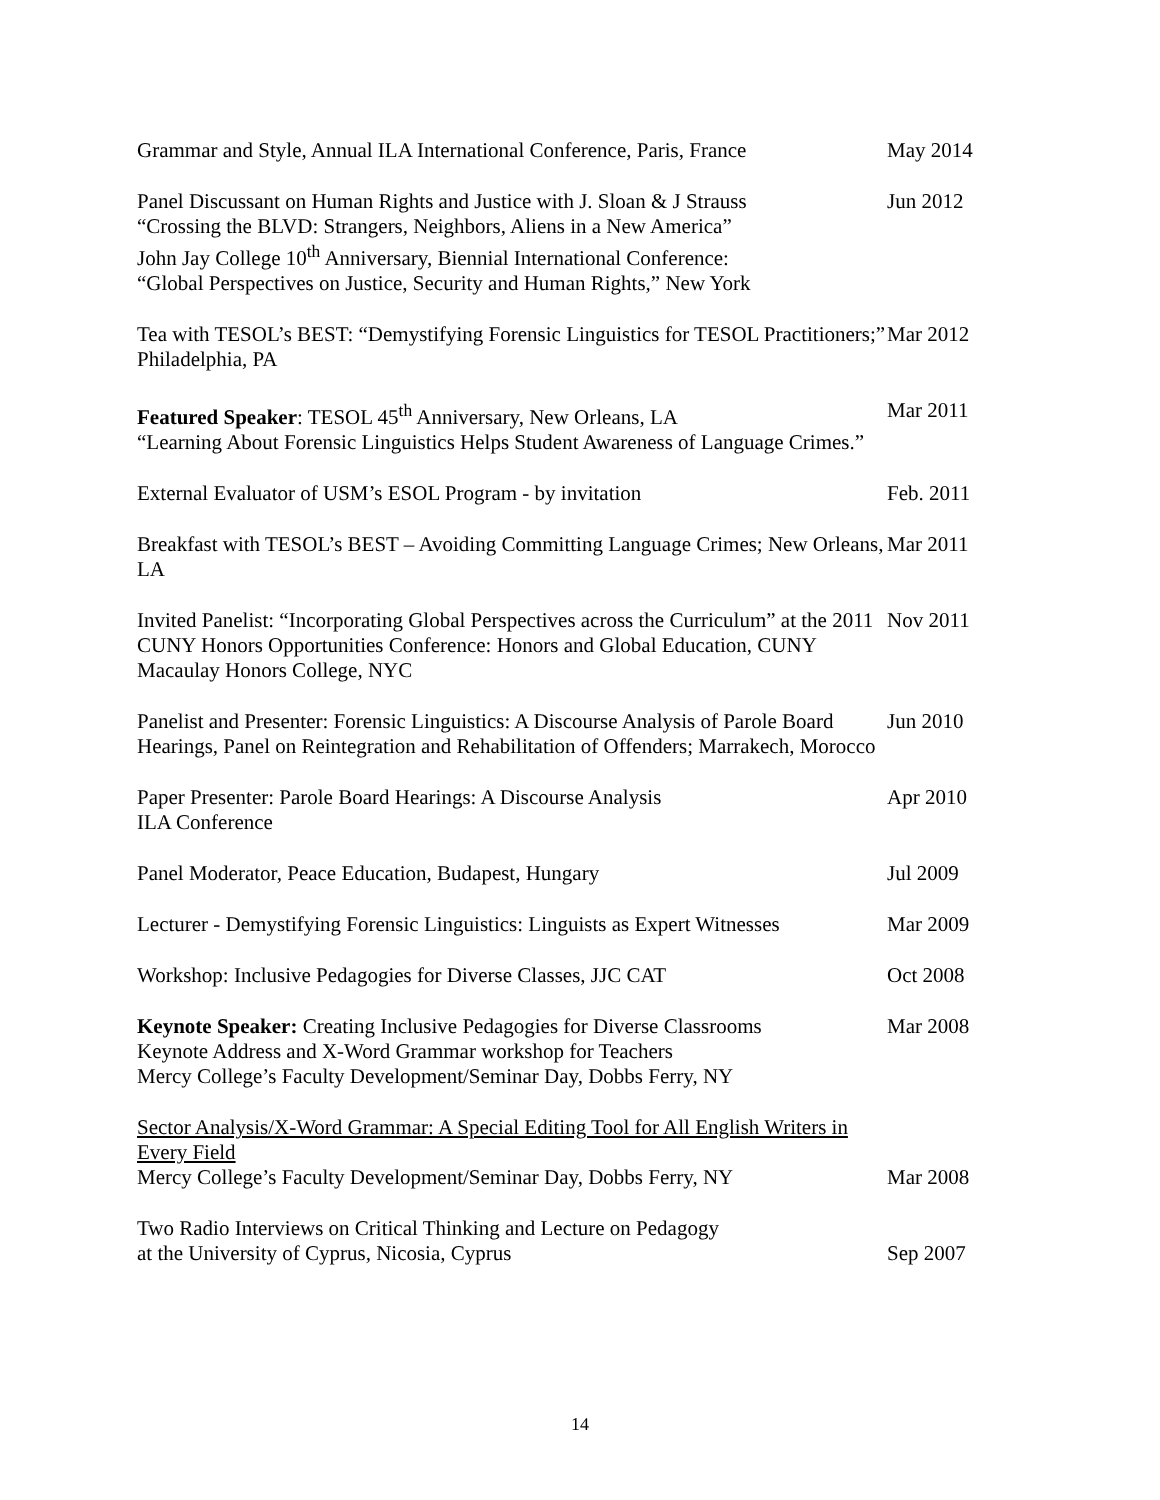Grammar and Style, Annual ILA International Conference, Paris, France
May 2014
Panel Discussant on Human Rights and Justice with J. Sloan & J Strauss
“Crossing the BLVD: Strangers, Neighbors, Aliens in a New America”
John Jay College 10<sup>th</sup> Anniversary, Biennial International Conference:
“Global Perspectives on Justice, Security and Human Rights,” New York
Jun 2012
Tea with TESOL’s BEST: “Demystifying Forensic Linguistics for TESOL Practitioners;” Philadelphia, PA
Mar 2012
Featured Speaker: TESOL 45<sup>th</sup> Anniversary, New Orleans, LA
“Learning About Forensic Linguistics Helps Student Awareness of Language Crimes.”
Mar 2011
External Evaluator of USM’s ESOL Program - by invitation Feb. 2011
Breakfast with TESOL’s BEST – Avoiding Committing Language Crimes; New Orleans, LA
Mar 2011
Invited Panelist: “Incorporating Global Perspectives across the Curriculum” at the 2011 CUNY Honors Opportunities Conference: Honors and Global Education, CUNY Macaulay Honors College, NYC
Nov 2011
Panelist and Presenter: Forensic Linguistics: A Discourse Analysis of Parole Board Hearings, Panel on Reintegration and Rehabilitation of Offenders; Marrakech, Morocco
Jun 2010
Paper Presenter: Parole Board Hearings: A Discourse Analysis
ILA Conference
Apr 2010
Panel Moderator, Peace Education, Budapest, Hungary Jul 2009
Lecturer - Demystifying Forensic Linguistics: Linguists as Expert Witnesses
Mar 2009
Workshop: Inclusive Pedagogies for Diverse Classes, JJC CAT Oct 2008
Keynote Speaker: Creating Inclusive Pedagogies for Diverse Classrooms
Keynote Address and X-Word Grammar workshop for Teachers
Mercy College’s Faculty Development/Seminar Day, Dobbs Ferry, NY
Mar 2008
Sector Analysis/X-Word Grammar: A Special Editing Tool for All English Writers in Every Field
Mercy College’s Faculty Development/Seminar Day, Dobbs Ferry, NY
Mar 2008
Two Radio Interviews on Critical Thinking and Lecture on Pedagogy
at the University of Cyprus, Nicosia, Cyprus
Sep 2007
14